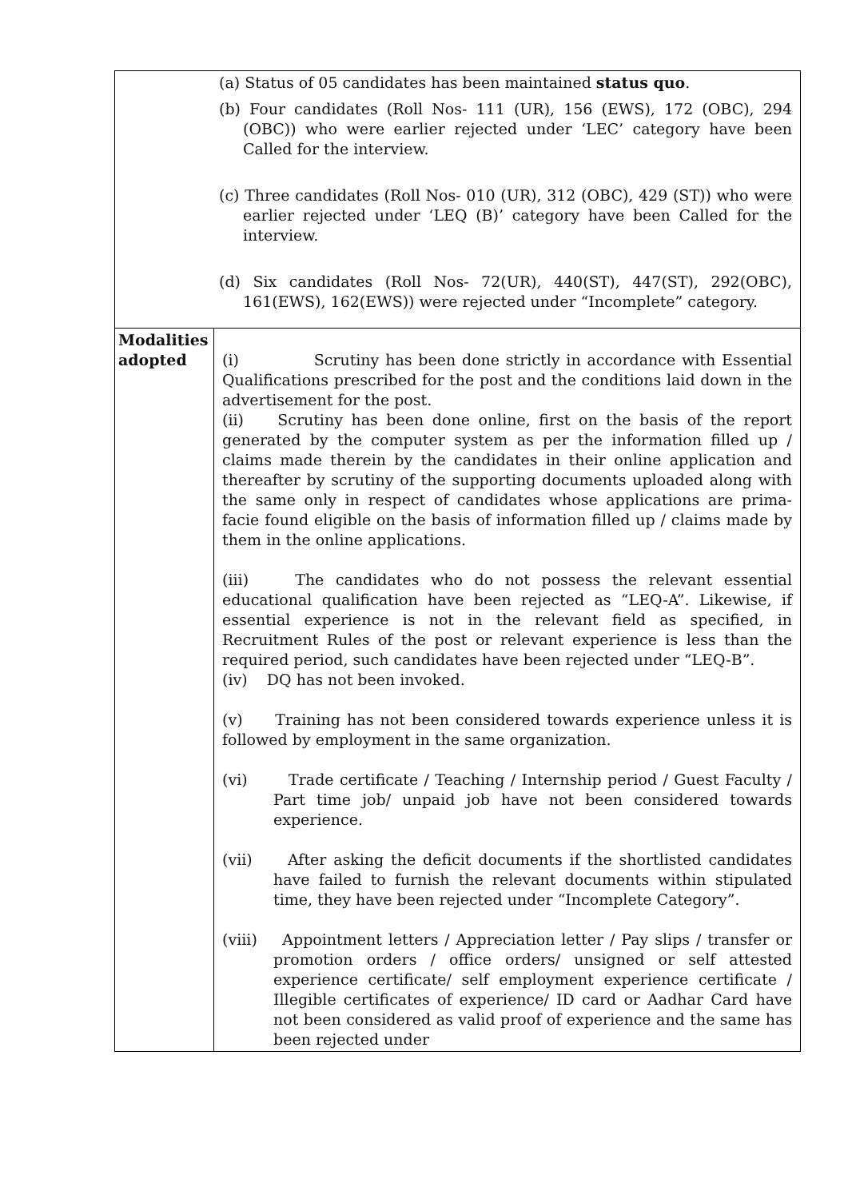| (a) Status of 05 candidates has been maintained status quo . (b) Four candidates (Roll Nos- 111 (UR), 156 (EWS), 172 (OBC), 294 (OBC)) who were earlier rejected under ‘LEC’ category have been Called for the interview. (c) Three candidates (Roll Nos- 010 (UR), 312 (OBC), 429 (ST)) who were earlier rejected under ‘LEQ (B)’ category have been Called for the interview. (d) Six candidates (Roll Nos- 72(UR), 440(ST), 447(ST), 292(OBC), 161(EWS), 162(EWS)) were rejected under “Incomplete” category. | |
| Modalities adopted | (i) Scrutiny has been done strictly in accordance with Essential Qualifications prescribed for the post and the conditions laid down in the advertisement for the post. (ii) Scrutiny has been done online, first on the basis of the report generated by the computer system as per the information filled up / claims made therein by the candidates in their online application and thereafter by scrutiny of the supporting documents uploaded along with the same only in respect of candidates whose applications are prima-facie found eligible on the basis of information filled up / claims made by them in the online applications. (iii) The candidates who do not possess the relevant essential educational qualification have been rejected as “LEQ-A”. Likewise, if essential experience is not in the relevant field as specified, in Recruitment Rules of the post or relevant experience is less than the required period, such candidates have been rejected under “LEQ-B”. (iv) DQ has not been invoked. (v) Training has not been considered towards experience unless it is followed by employment in the same organization. (vi) Trade certificate / Teaching / Internship period / Guest Faculty / Part time job/ unpaid job have not been considered towards experience. (vii) After asking the deficit documents if the shortlisted candidates have failed to furnish the relevant documents within stipulated time, they have been rejected under “Incomplete Category”. (viii) Appointment letters / Appreciation letter / Pay slips / transfer or promotion orders / office orders/ unsigned or self attested experience certificate/ self employment experience certificate / Illegible certificates of experience/ ID card or Aadhar Card have not been considered as valid proof of experience and the same has been rejected under |